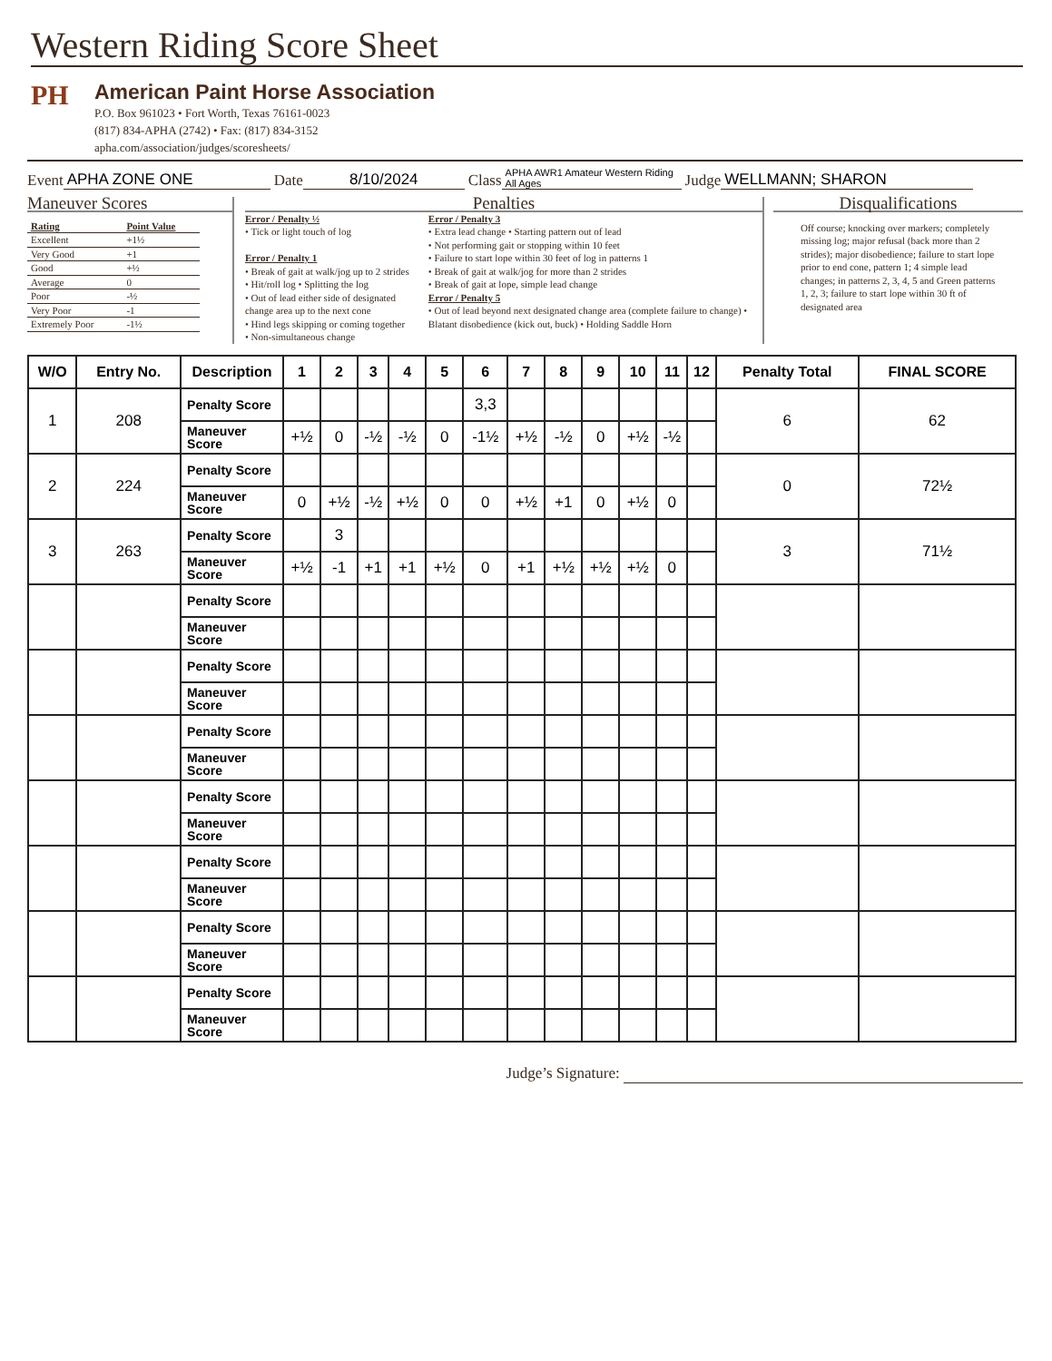Western Riding Score Sheet
PH
American Paint Horse Association
P.O. Box 961023 • Fort Worth, Texas 76161-0023
(817) 834-APHA (2742) • Fax: (817) 834-3152
apha.com/association/judges/scoresheets/
Event APHA ZONE ONE Date 8/10/2024 Class APHA AWR1 Amateur Western Riding All Ages Judge WELLMANN; SHARON
Maneuver Scores
| Rating | Point Value |
| Excellent | +1½ |
| Very Good | +1 |
| Good | +½ |
| Average | 0 |
| Poor | -½ |
| Very Poor | -1 |
| Extremely Poor | -1½ |
Penalties
Error / Penalty ½
• Tick or light touch of log
Error / Penalty 1
• Break of gait at walk/jog up to 2 strides
• Hit/roll log • Splitting the log
• Out of lead either side of designated change area up to the next cone
• Hind legs skipping or coming together
• Non-simultaneous change
Error / Penalty 3
• Extra lead change • Starting pattern out of lead
• Not performing gait or stopping within 10 feet
• Failure to start lope within 30 feet of log in patterns 1
• Break of gait at walk/jog for more than 2 strides
• Break of gait at lope, simple lead change
Error / Penalty 5
• Out of lead beyond next designated change area (complete failure to change) • Blatant disobedience (kick out, buck) • Holding Saddle Horn
Disqualifications
Off course; knocking over markers; completely missing log; major refusal (back more than 2 strides); major disobedience; failure to start lope prior to end cone, pattern 1; 4 simple lead changes; in patterns 2, 3, 4, 5 and Green patterns 1, 2, 3; failure to start lope within 30 ft of designated area
| W/O | Entry No. | Description | 1 | 2 | 3 | 4 | 5 | 6 | 7 | 8 | 9 | 10 | 11 | 12 | Penalty Total | FINAL SCORE |
| --- | --- | --- | --- | --- | --- | --- | --- | --- | --- | --- | --- | --- | --- | --- | --- | --- |
| 1 | 208 | Penalty Score | | | | | | 3,3 | | | | | | | 6 | 62 |
| | | Maneuver Score | +½ | 0 | -½ | -½ | 0 | -1½ | +½ | -½ | 0 | +½ | -½ | | | |
| 2 | 224 | Penalty Score | | | | | | | | | | | | | 0 | 72½ |
| | | Maneuver Score | 0 | +½ | -½ | +½ | 0 | 0 | +½ | +1 | 0 | +½ | 0 | | | |
| 3 | 263 | Penalty Score | | 3 | | | | | | | | | | | 3 | 71½ |
| | | Maneuver Score | +½ | -1 | +1 | +1 | +½ | 0 | +1 | +½ | +½ | +½ | 0 | | | |
| | | Penalty Score | | | | | | | | | | | | | | |
| | | Maneuver Score | | | | | | | | | | | | | | |
| | | Penalty Score | | | | | | | | | | | | | | |
| | | Maneuver Score | | | | | | | | | | | | | | |
| | | Penalty Score | | | | | | | | | | | | | | |
| | | Maneuver Score | | | | | | | | | | | | | | |
| | | Penalty Score | | | | | | | | | | | | | | |
| | | Maneuver Score | | | | | | | | | | | | | | |
| | | Penalty Score | | | | | | | | | | | | | | |
| | | Maneuver Score | | | | | | | | | | | | | | |
| | | Penalty Score | | | | | | | | | | | | | | |
| | | Maneuver Score | | | | | | | | | | | | | | |
| | | Penalty Score | | | | | | | | | | | | | | |
| | | Maneuver Score | | | | | | | | | | | | | | |
Judge’s Signature: